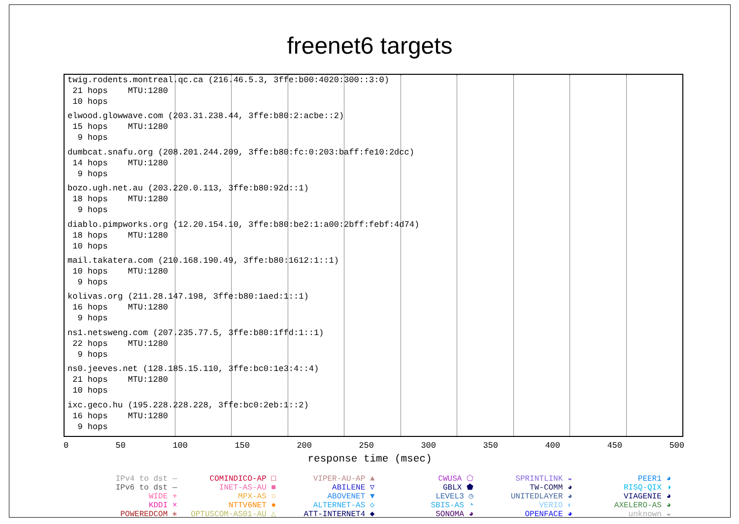freenet6 targets
twig.rodents.montreal.qc.ca (216.46.5.3, 3ffe:b00:4020:300::3:0)
21 hops MTU:1280
10 hops
elwood.glowwave.com (203.31.238.44, 3ffe:b80:2:acbe::2)
15 hops MTU:1280
9 hops
dumbcat.snafu.org (208.201.244.209, 3ffe:b80:fc:0:203:baff:fe10:2dcc)
14 hops MTU:1280
9 hops
bozo.ugh.net.au (203.220.0.113, 3ffe:b80:92d::1)
18 hops MTU:1280
9 hops
diablo.pimpworks.org (12.20.154.10, 3ffe:b80:be2:1:a00:2bff:febf:4d74)
18 hops MTU:1280
10 hops
mail.takatera.com (210.168.190.49, 3ffe:b80:1612:1::1)
10 hops MTU:1280
9 hops
kolivas.org (211.28.147.198, 3ffe:b80:1aed:1::1)
16 hops MTU:1280
9 hops
ns1.netsweng.com (207.235.77.5, 3ffe:b80:1ffd:1::1)
22 hops MTU:1280
9 hops
ns0.jeeves.net (128.185.15.110, 3ffe:bc0:1e3:4::4)
21 hops MTU:1280
10 hops
ixc.geco.hu (195.228.228.228, 3ffe:bc0:2eb:1::2)
16 hops MTU:1280
9 hops
0 50 100 150 200 250 300 350 400 450 500
response time (msec)
IPv4 to dst —
IPv6 to dst —
WIDE +
KDDI ×
POWEREDCOM ✳
COMINDICO-AP □
INET-AS-AU ■
MPX-AS ○
NTTV6NET ●
OPTUSCOM-AS01-AU △
VIPER-AU-AP ▲
ABILENE ▽
ABOVENET ▼
ALTERNET-AS ◇
ATT-INTERNET4 ◆
CWUSA ⬠
GBLX ⬟
LEVEL3 ◷
SBIS-AS ◔
SONOMA ◕
SPRINTLINK ◒
TW-COMM ◕
UNITEDLAYER ◕
VERIO ◐
OPENFACE ◕
PEER1 ◕
RISQ-QIX ◑
VIAGENIE ◕
AXELERO-AS ◕
unknown ◒